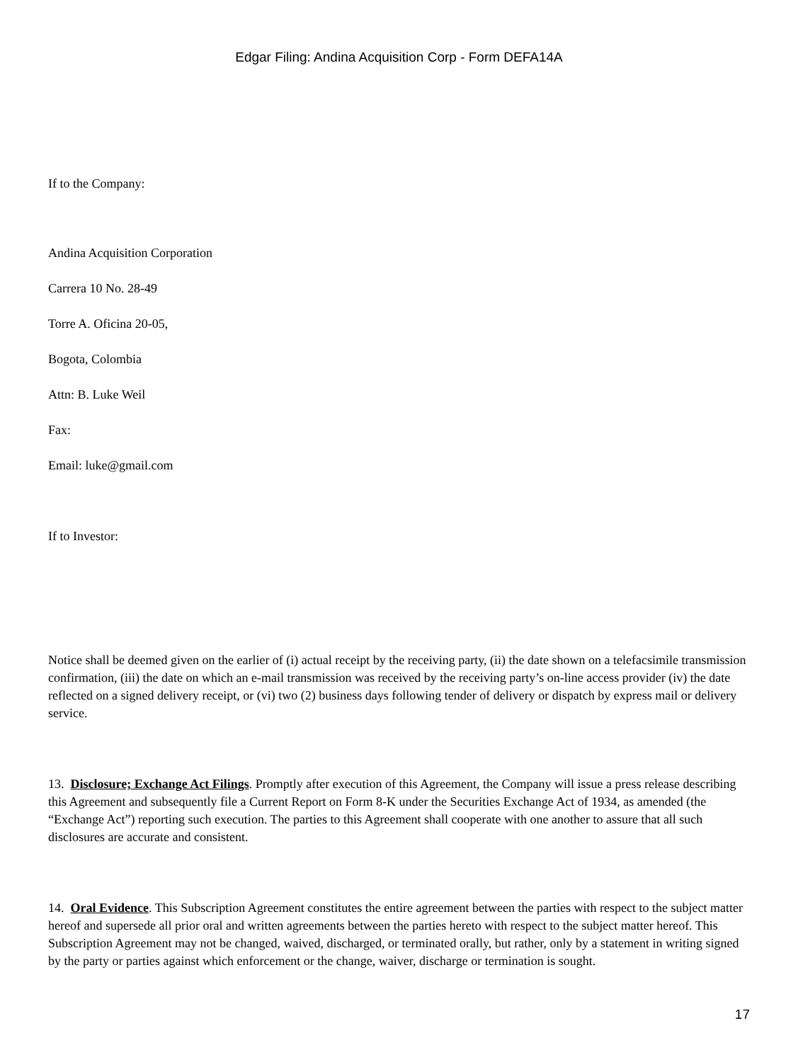Edgar Filing: Andina Acquisition Corp - Form DEFA14A
If to the Company:
Andina Acquisition Corporation
Carrera 10 No. 28-49
Torre A. Oficina 20-05,
Bogota, Colombia
Attn: B. Luke Weil
Fax:
Email: luke@gmail.com
If to Investor:
Notice shall be deemed given on the earlier of (i) actual receipt by the receiving party, (ii) the date shown on a telefacsimile transmission confirmation, (iii) the date on which an e-mail transmission was received by the receiving party’s on-line access provider (iv) the date reflected on a signed delivery receipt, or (vi) two (2) business days following tender of delivery or dispatch by express mail or delivery service.
13. Disclosure; Exchange Act Filings. Promptly after execution of this Agreement, the Company will issue a press release describing this Agreement and subsequently file a Current Report on Form 8-K under the Securities Exchange Act of 1934, as amended (the “Exchange Act”) reporting such execution. The parties to this Agreement shall cooperate with one another to assure that all such disclosures are accurate and consistent.
14. Oral Evidence. This Subscription Agreement constitutes the entire agreement between the parties with respect to the subject matter hereof and supersede all prior oral and written agreements between the parties hereto with respect to the subject matter hereof. This Subscription Agreement may not be changed, waived, discharged, or terminated orally, but rather, only by a statement in writing signed by the party or parties against which enforcement or the change, waiver, discharge or termination is sought.
17